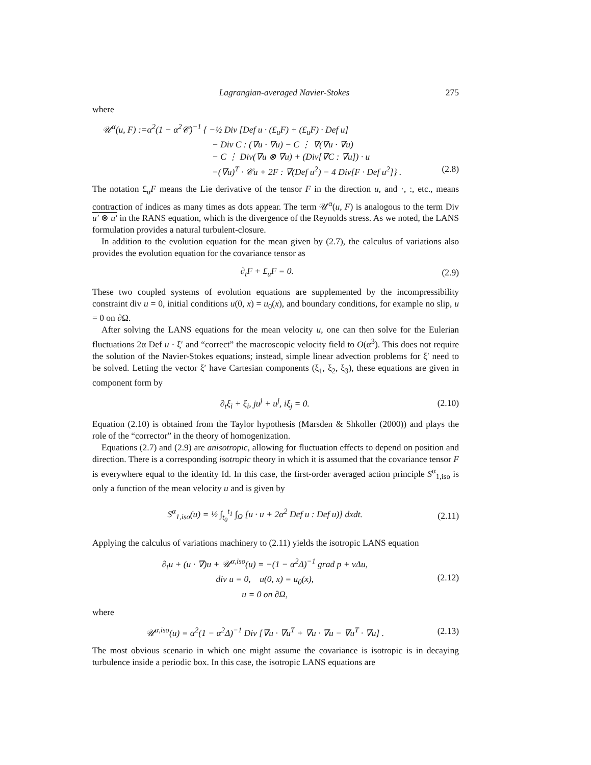Lagrangian-averaged Navier-Stokes 275
where
𝒰<sup>α</sup>(u, F) :=α<sup>2</sup>(1 − α<sup>2</sup>𝒞)<sup>−1</sup> { −½ Div [Def u · (£<sub>u</sub>F) + (£<sub>u</sub>F) · Def u]
− Div C : (∇u · ∇u) − C ⋮ ∇(∇u · ∇u)
− C ⋮ Div(∇u ⊗ ∇u) + (Div[∇C : ∇u]) · u
−(∇u)<sup>T</sup> · 𝒞u + 2F : ∇(Def u<sup>2</sup>) − 4 Div[F · Def u<sup>2</sup>]} . (2.8)
The notation £<sub>u</sub>F means the Lie derivative of the tensor F in the direction u, and ·, :, etc., means contraction of indices as many times as dots appear. The term 𝒰<sup>α</sup>(u, F) is analogous to the term Div u′ ⊗ u′ in the RANS equation, which is the divergence of the Reynolds stress. As we noted, the LANS formulation provides a natural turbulent-closure.
In addition to the evolution equation for the mean given by (2.7), the calculus of variations also provides the evolution equation for the covariance tensor as
∂<sub>t</sub>F + £<sub>u</sub>F = 0. (2.9)
These two coupled systems of evolution equations are supplemented by the incompressibility constraint div u = 0, initial conditions u(0, x) = u<sub>0</sub>(x), and boundary conditions, for example no slip, u = 0 on ∂Ω.
After solving the LANS equations for the mean velocity u, one can then solve for the Eulerian fluctuations 2α Def u · ξ′ and “correct” the macroscopic velocity field to O(α<sup>3</sup>). This does not require the solution of the Navier-Stokes equations; instead, simple linear advection problems for ξ′ need to be solved. Letting the vector ξ′ have Cartesian components (ξ<sub>1</sub>, ξ<sub>2</sub>, ξ<sub>3</sub>), these equations are given in component form by
∂<sub>t</sub>ξ<sub>i</sub> + ξ<sub>i</sub>, ju<sup>j</sup> + u<sup>j</sup>, iξ<sub>j</sub> = 0. (2.10)
Equation (2.10) is obtained from the Taylor hypothesis (Marsden & Shkoller (2000)) and plays the role of the “corrector” in the theory of homogenization.
Equations (2.7) and (2.9) are anisotropic, allowing for fluctuation effects to depend on position and direction. There is a corresponding isotropic theory in which it is assumed that the covariance tensor F is everywhere equal to the identity Id. In this case, the first-order averaged action principle S<sup>α</sup><sub>1,iso</sub> is only a function of the mean velocity u and is given by
S<sup>α</sup><sub>1,iso</sub>(u) = ½ ∫<sub>t<sub>0</sub></sub><sup>t<sub>1</sub></sup> ∫<sub>Ω</sub> [u · u + 2α<sup>2</sup> Def u : Def u)] dxdt. (2.11)
Applying the calculus of variations machinery to (2.11) yields the isotropic LANS equation
∂<sub>t</sub>u + (u · ∇)u + 𝒰<sup>α,iso</sup>(u) = −(1 − α<sup>2</sup>Δ)<sup>−1</sup> grad p + νΔu,
div u = 0, u(0, x) = u<sub>0</sub>(x),
u = 0 on ∂Ω, (2.12)
where
𝒰<sup>α,iso</sup>(u) = α<sup>2</sup>(1 − α<sup>2</sup>Δ)<sup>−1</sup> Div [∇u · ∇u<sup>T</sup> + ∇u · ∇u − ∇u<sup>T</sup> · ∇u] . (2.13)
The most obvious scenario in which one might assume the covariance is isotropic is in decaying turbulence inside a periodic box. In this case, the isotropic LANS equations are